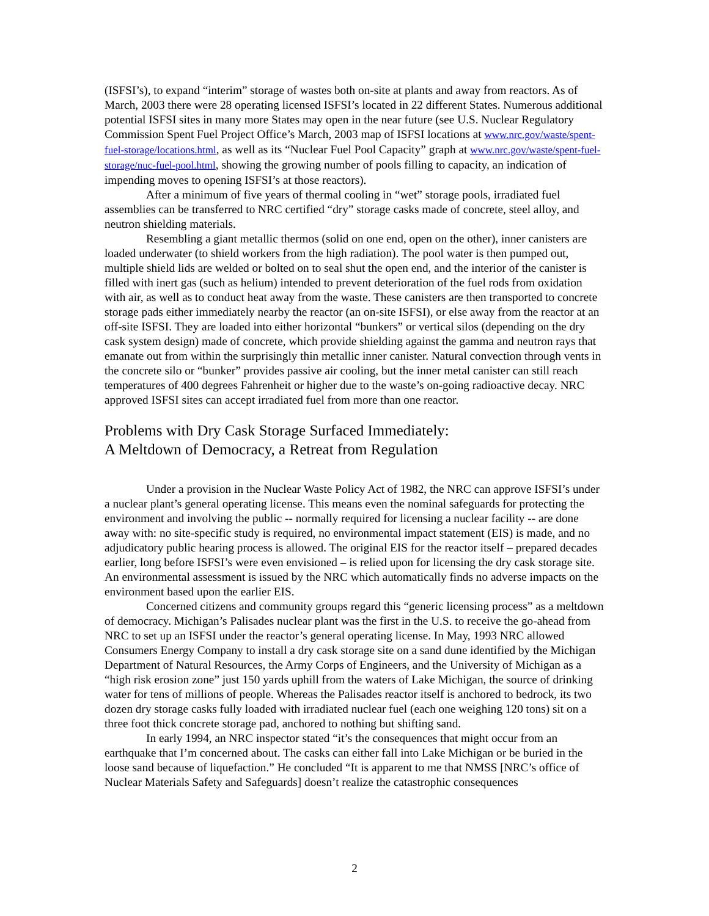(ISFSI’s), to expand “interim” storage of wastes both on-site at plants and away from reactors. As of March, 2003 there were 28 operating licensed ISFSI’s located in 22 different States. Numerous additional potential ISFSI sites in many more States may open in the near future (see U.S. Nuclear Regulatory Commission Spent Fuel Project Office’s March, 2003 map of ISFSI locations at www.nrc.gov/waste/spent-fuel-storage/locations.html, as well as its “Nuclear Fuel Pool Capacity” graph at www.nrc.gov/waste/spent-fuel-storage/nuc-fuel-pool.html, showing the growing number of pools filling to capacity, an indication of impending moves to opening ISFSI’s at those reactors).
After a minimum of five years of thermal cooling in “wet” storage pools, irradiated fuel assemblies can be transferred to NRC certified “dry” storage casks made of concrete, steel alloy, and neutron shielding materials.
Resembling a giant metallic thermos (solid on one end, open on the other), inner canisters are loaded underwater (to shield workers from the high radiation). The pool water is then pumped out, multiple shield lids are welded or bolted on to seal shut the open end, and the interior of the canister is filled with inert gas (such as helium) intended to prevent deterioration of the fuel rods from oxidation with air, as well as to conduct heat away from the waste. These canisters are then transported to concrete storage pads either immediately nearby the reactor (an on-site ISFSI), or else away from the reactor at an off-site ISFSI. They are loaded into either horizontal “bunkers” or vertical silos (depending on the dry cask system design) made of concrete, which provide shielding against the gamma and neutron rays that emanate out from within the surprisingly thin metallic inner canister. Natural convection through vents in the concrete silo or “bunker” provides passive air cooling, but the inner metal canister can still reach temperatures of 400 degrees Fahrenheit or higher due to the waste’s on-going radioactive decay. NRC approved ISFSI sites can accept irradiated fuel from more than one reactor.
Problems with Dry Cask Storage Surfaced Immediately:
A Meltdown of Democracy, a Retreat from Regulation
Under a provision in the Nuclear Waste Policy Act of 1982, the NRC can approve ISFSI’s under a nuclear plant’s general operating license. This means even the nominal safeguards for protecting the environment and involving the public -- normally required for licensing a nuclear facility -- are done away with: no site-specific study is required, no environmental impact statement (EIS) is made, and no adjudicatory public hearing process is allowed. The original EIS for the reactor itself – prepared decades earlier, long before ISFSI’s were even envisioned – is relied upon for licensing the dry cask storage site. An environmental assessment is issued by the NRC which automatically finds no adverse impacts on the environment based upon the earlier EIS.
Concerned citizens and community groups regard this “generic licensing process” as a meltdown of democracy. Michigan’s Palisades nuclear plant was the first in the U.S. to receive the go-ahead from NRC to set up an ISFSI under the reactor’s general operating license. In May, 1993 NRC allowed Consumers Energy Company to install a dry cask storage site on a sand dune identified by the Michigan Department of Natural Resources, the Army Corps of Engineers, and the University of Michigan as a “high risk erosion zone” just 150 yards uphill from the waters of Lake Michigan, the source of drinking water for tens of millions of people. Whereas the Palisades reactor itself is anchored to bedrock, its two dozen dry storage casks fully loaded with irradiated nuclear fuel (each one weighing 120 tons) sit on a three foot thick concrete storage pad, anchored to nothing but shifting sand.
In early 1994, an NRC inspector stated “it’s the consequences that might occur from an earthquake that I’m concerned about. The casks can either fall into Lake Michigan or be buried in the loose sand because of liquefaction.” He concluded “It is apparent to me that NMSS [NRC’s office of Nuclear Materials Safety and Safeguards] doesn’t realize the catastrophic consequences
2